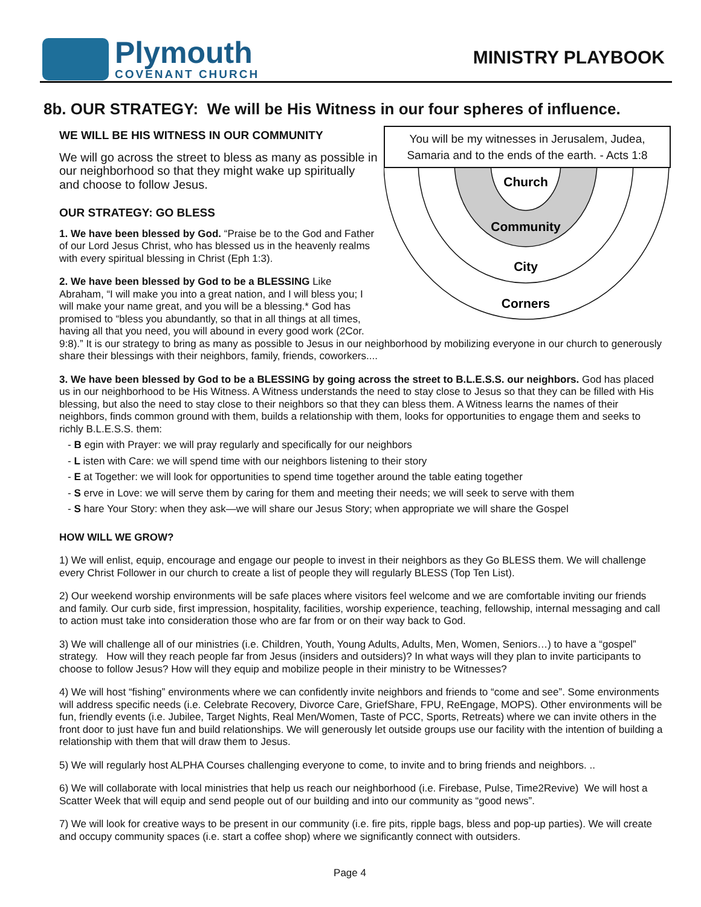Plymouth
COVENANT CHURCH
MINISTRY PLAYBOOK
8b. OUR STRATEGY: We will be His Witness in our four spheres of influence.
You will be my witnesses in Jerusalem, Judea, Samaria and to the ends of the earth. - Acts 1:8
Church
Community
City
Corners
WE WILL BE HIS WITNESS IN OUR COMMUNITY
We will go across the street to bless as many as possible in our neighborhood so that they might wake up spiritually and choose to follow Jesus.
OUR STRATEGY: GO BLESS
1. We have been blessed by God. “Praise be to the God and Father of our Lord Jesus Christ, who has blessed us in the heavenly realms with every spiritual blessing in Christ (Eph 1:3).
2. We have been blessed by God to be a BLESSING Like Abraham, “I will make you into a great nation, and I will bless you; I will make your name great, and you will be a blessing.* God has promised to “bless you abundantly, so that in all things at all times, having all that you need, you will abound in every good work (2Cor. 9:8).” It is our strategy to bring as many as possible to Jesus in our neighborhood by mobilizing everyone in our church to generously share their blessings with their neighbors, family, friends, coworkers....
3. We have been blessed by God to be a BLESSING by going across the street to B.L.E.S.S. our neighbors. God has placed us in our neighborhood to be His Witness. A Witness understands the need to stay close to Jesus so that they can be filled with His blessing, but also the need to stay close to their neighbors so that they can bless them. A Witness learns the names of their neighbors, finds common ground with them, builds a relationship with them, looks for opportunities to engage them and seeks to richly B.L.E.S.S. them:
- B egin with Prayer: we will pray regularly and specifically for our neighbors
- L isten with Care: we will spend time with our neighbors listening to their story
- E at Together: we will look for opportunities to spend time together around the table eating together
- S erve in Love: we will serve them by caring for them and meeting their needs; we will seek to serve with them
- S hare Your Story: when they ask—we will share our Jesus Story; when appropriate we will share the Gospel
HOW WILL WE GROW?
1) We will enlist, equip, encourage and engage our people to invest in their neighbors as they Go BLESS them. We will challenge every Christ Follower in our church to create a list of people they will regularly BLESS (Top Ten List).
2) Our weekend worship environments will be safe places where visitors feel welcome and we are comfortable inviting our friends and family. Our curb side, first impression, hospitality, facilities, worship experience, teaching, fellowship, internal messaging and call to action must take into consideration those who are far from or on their way back to God.
3) We will challenge all of our ministries (i.e. Children, Youth, Young Adults, Adults, Men, Women, Seniors…) to have a “gospel” strategy. How will they reach people far from Jesus (insiders and outsiders)? In what ways will they plan to invite participants to choose to follow Jesus? How will they equip and mobilize people in their ministry to be Witnesses?
4) We will host “fishing” environments where we can confidently invite neighbors and friends to “come and see”. Some environments will address specific needs (i.e. Celebrate Recovery, Divorce Care, GriefShare, FPU, ReEngage, MOPS). Other environments will be fun, friendly events (i.e. Jubilee, Target Nights, Real Men/Women, Taste of PCC, Sports, Retreats) where we can invite others in the front door to just have fun and build relationships. We will generously let outside groups use our facility with the intention of building a relationship with them that will draw them to Jesus.
5) We will regularly host ALPHA Courses challenging everyone to come, to invite and to bring friends and neighbors. ..
6) We will collaborate with local ministries that help us reach our neighborhood (i.e. Firebase, Pulse, Time2Revive) We will host a Scatter Week that will equip and send people out of our building and into our community as “good news”.
7) We will look for creative ways to be present in our community (i.e. fire pits, ripple bags, bless and pop-up parties). We will create and occupy community spaces (i.e. start a coffee shop) where we significantly connect with outsiders.
Page 4